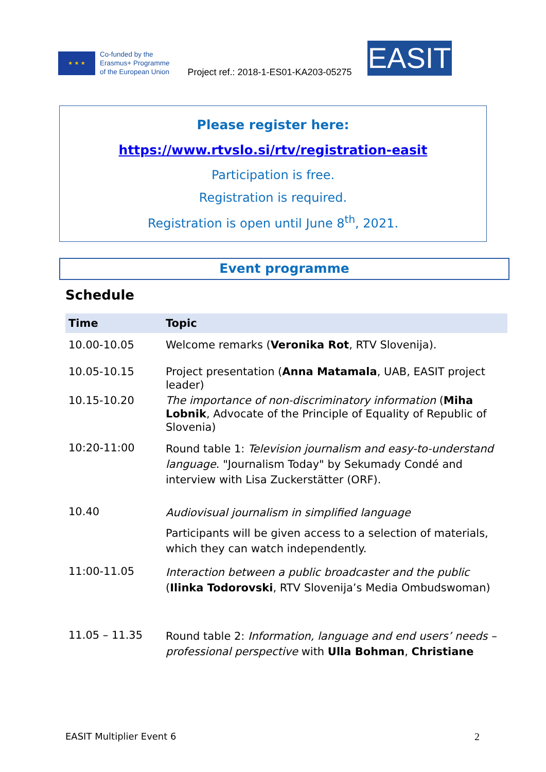★ ★ ★
Co-funded by the
Erasmus+ Programme
of the European Union
Project ref.: 2018-1-ES01-KA203-05275
EASIT
Please register here:
https://www.rtvslo.si/rtv/registration-easit
Participation is free.
Registration is required.
Registration is open until June 8<sup>th</sup>, 2021.
Event programme
Schedule
| Time | Topic |
| --- | --- |
| 10.00-10.05 | Welcome remarks ( Veronika Rot , RTV Slovenija). |
| 10.05-10.15 | Project presentation ( Anna Matamala , UAB, EASIT project leader) |
| 10.15-10.20 | The importance of non-discriminatory information ( Miha Lobnik , Advocate of the Principle of Equality of Republic of Slovenia) |
| 10:20-11:00 | Round table 1: Television journalism and easy-to-understand language . "Journalism Today" by Sekumady Condé and interview with Lisa Zuckerstätter (ORF). |
| 10.40 | Audiovisual journalism in simplified language Participants will be given access to a selection of materials, which they can watch independently. |
| 11:00-11.05 | Interaction between a public broadcaster and the public ( Ilinka Todorovski , RTV Slovenija’s Media Ombudswoman) |
| 11.05 – 11.35 | Round table 2: Information, language and end users’ needs – professional perspective with Ulla Bohman , Christiane |
EASIT Multiplier Event 6 2